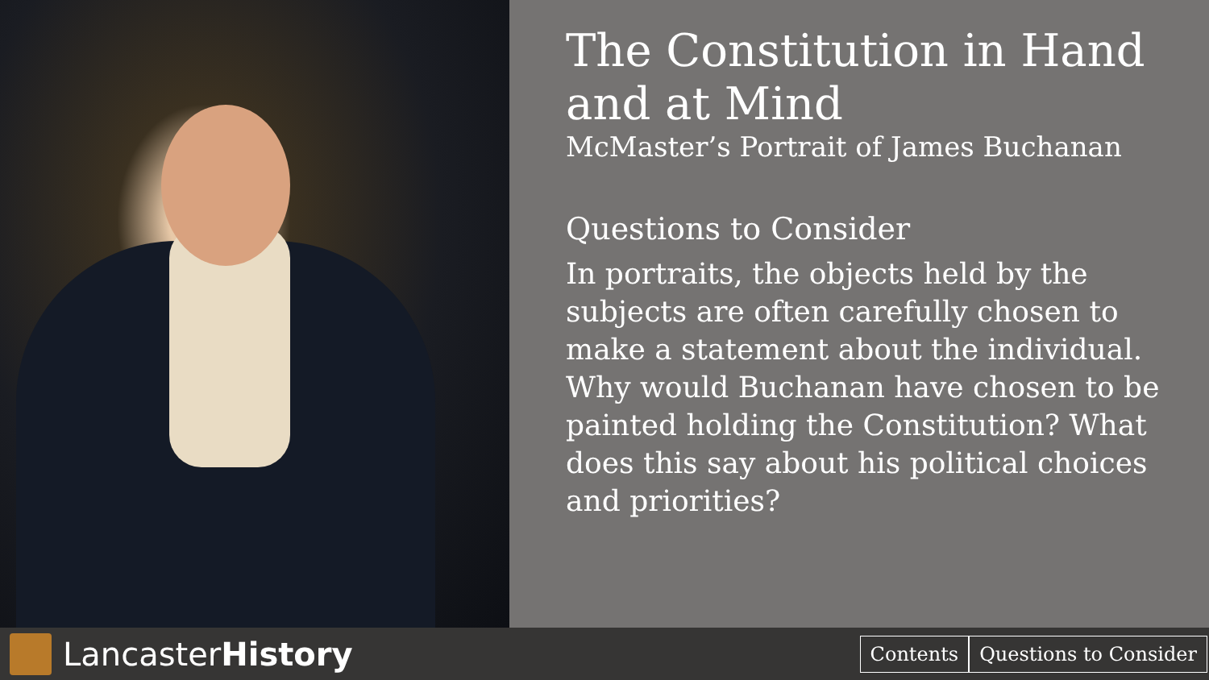The Constitution in Hand and at Mind
McMaster’s Portrait of James Buchanan
Questions to Consider
In portraits, the objects held by the subjects are often carefully chosen to make a statement about the individual. Why would Buchanan have chosen to be painted holding the Constitution? What does this say about his political choices and priorities?
Lancaster History
Contents Questions to Consider